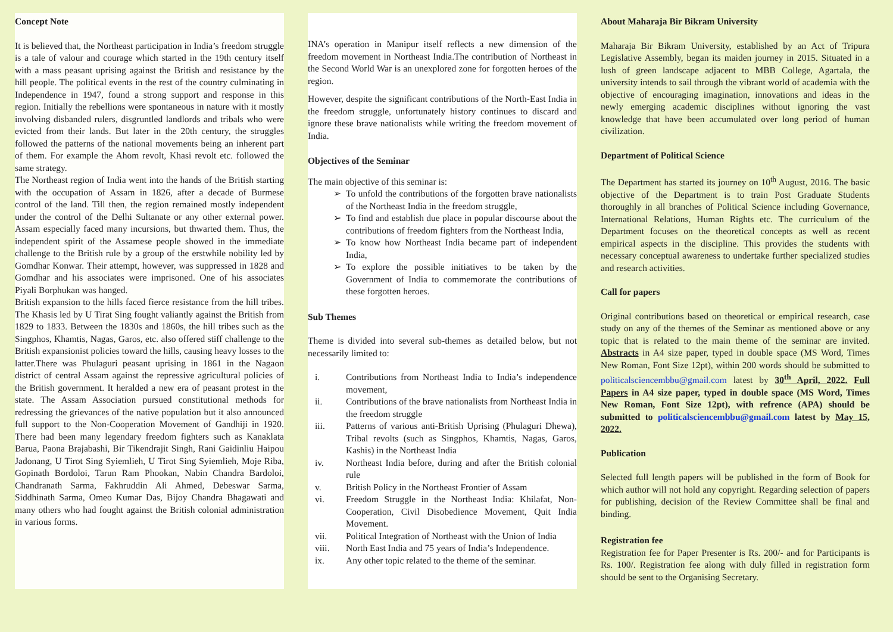Concept Note
It is believed that, the Northeast participation in India’s freedom struggle is a tale of valour and courage which started in the 19th century itself with a mass peasant uprising against the British and resistance by the hill people. The political events in the rest of the country culminating in Independence in 1947, found a strong support and response in this region. Initially the rebellions were spontaneous in nature with it mostly involving disbanded rulers, disgruntled landlords and tribals who were evicted from their lands. But later in the 20th century, the struggles followed the patterns of the national movements being an inherent part of them. For example the Ahom revolt, Khasi revolt etc. followed the same strategy.
The Northeast region of India went into the hands of the British starting with the occupation of Assam in 1826, after a decade of Burmese control of the land. Till then, the region remained mostly independent under the control of the Delhi Sultanate or any other external power. Assam especially faced many incursions, but thwarted them. Thus, the independent spirit of the Assamese people showed in the immediate challenge to the British rule by a group of the erstwhile nobility led by Gomdhar Konwar. Their attempt, however, was suppressed in 1828 and Gomdhar and his associates were imprisoned. One of his associates Piyali Borphukan was hanged.
British expansion to the hills faced fierce resistance from the hill tribes. The Khasis led by U Tirat Sing fought valiantly against the British from 1829 to 1833. Between the 1830s and 1860s, the hill tribes such as the Singphos, Khamtis, Nagas, Garos, etc. also offered stiff challenge to the British expansionist policies toward the hills, causing heavy losses to the latter.There was Phulaguri peasant uprising in 1861 in the Nagaon district of central Assam against the repressive agricultural policies of the British government. It heralded a new era of peasant protest in the state. The Assam Association pursued constitutional methods for redressing the grievances of the native population but it also announced full support to the Non-Cooperation Movement of Gandhiji in 1920. There had been many legendary freedom fighters such as Kanaklata Barua, Paona Brajabashi, Bir Tikendrajit Singh, Rani Gaidinliu Haipou Jadonang, U Tirot Sing Syiemlieh, U Tirot Sing Syiemlieh, Moje Riba, Gopinath Bordoloi, Tarun Ram Phookan, Nabin Chandra Bardoloi, Chandranath Sarma, Fakhruddin Ali Ahmed, Debeswar Sarma, Siddhinath Sarma, Omeo Kumar Das, Bijoy Chandra Bhagawati and many others who had fought against the British colonial administration in various forms.
INA’s operation in Manipur itself reflects a new dimension of the freedom movement in Northeast India.The contribution of Northeast in the Second World War is an unexplored zone for forgotten heroes of the region.
However, despite the significant contributions of the North-East India in the freedom struggle, unfortunately history continues to discard and ignore these brave nationalists while writing the freedom movement of India.
Objectives of the Seminar
The main objective of this seminar is:
To unfold the contributions of the forgotten brave nationalists of the Northeast India in the freedom struggle,
To find and establish due place in popular discourse about the contributions of freedom fighters from the Northeast India,
To know how Northeast India became part of independent India,
To explore the possible initiatives to be taken by the Government of India to commemorate the contributions of these forgotten heroes.
Sub Themes
Theme is divided into several sub-themes as detailed below, but not necessarily limited to:
i. Contributions from Northeast India to India’s independence movement,
ii. Contributions of the brave nationalists from Northeast India in the freedom struggle
iii. Patterns of various anti-British Uprising (Phulaguri Dhewa), Tribal revolts (such as Singphos, Khamtis, Nagas, Garos, Kashis) in the Northeast India
iv. Northeast India before, during and after the British colonial rule
v. British Policy in the Northeast Frontier of Assam
vi. Freedom Struggle in the Northeast India: Khilafat, Non-Cooperation, Civil Disobedience Movement, Quit India Movement.
vii. Political Integration of Northeast with the Union of India
viii. North East India and 75 years of India’s Independence.
ix. Any other topic related to the theme of the seminar.
About Maharaja Bir Bikram University
Maharaja Bir Bikram University, established by an Act of Tripura Legislative Assembly, began its maiden journey in 2015. Situated in a lush of green landscape adjacent to MBB College, Agartala, the university intends to sail through the vibrant world of academia with the objective of encouraging imagination, innovations and ideas in the newly emerging academic disciplines without ignoring the vast knowledge that have been accumulated over long period of human civilization.
Department of Political Science
The Department has started its journey on 10<sup>th</sup> August, 2016. The basic objective of the Department is to train Post Graduate Students thoroughly in all branches of Political Science including Governance, International Relations, Human Rights etc. The curriculum of the Department focuses on the theoretical concepts as well as recent empirical aspects in the discipline. This provides the students with necessary conceptual awareness to undertake further specialized studies and research activities.
Call for papers
Original contributions based on theoretical or empirical research, case study on any of the themes of the Seminar as mentioned above or any topic that is related to the main theme of the seminar are invited. Abstracts in A4 size paper, typed in double space (MS Word, Times New Roman, Font Size 12pt), within 200 words should be submitted to politicalsciencembbu@gmail.com latest by 30<sup>th</sup> April, 2022. Full Papers in A4 size paper, typed in double space (MS Word, Times New Roman, Font Size 12pt), with refrence (APA) should be submitted to politicalsciencembbu@gmail.com latest by May 15, 2022.
Publication
Selected full length papers will be published in the form of Book for which author will not hold any copyright. Regarding selection of papers for publishing, decision of the Review Committee shall be final and binding.
Registration fee
Registration fee for Paper Presenter is Rs. 200/- and for Participants is Rs. 100/. Registration fee along with duly filled in registration form should be sent to the Organising Secretary.